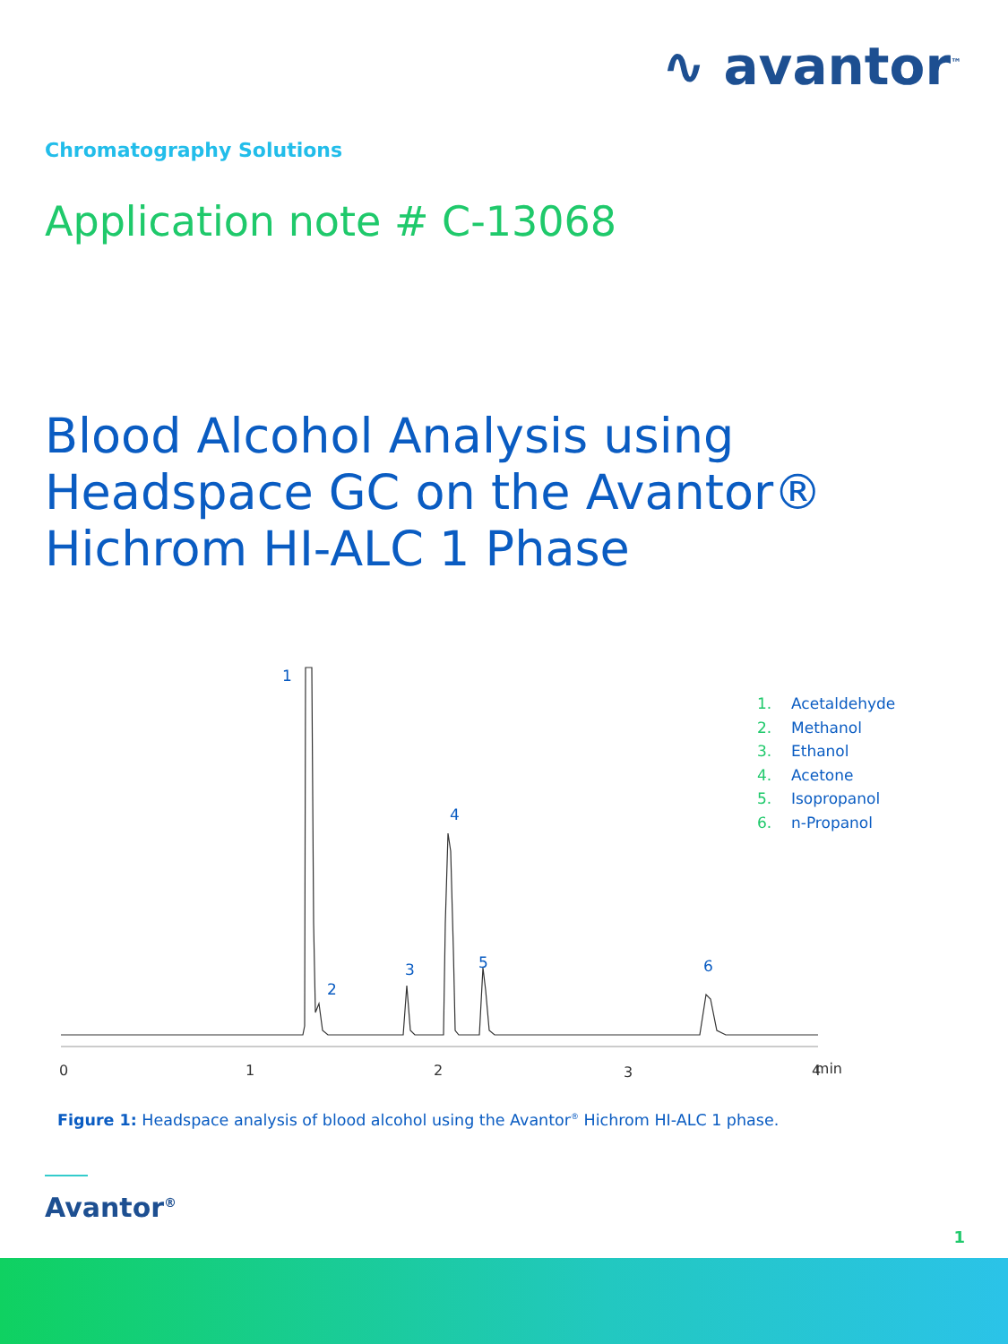∿ avantor<sup>™</sup>
Chromatography Solutions
Application note # C-13068
Blood Alcohol Analysis using
Headspace GC on the Avantor®
Hichrom HI-ALC 1 Phase
1
2
3
4
5
6
0
1
2
3
4
min
1. Acetaldehyde
2. Methanol
3. Ethanol
4. Acetone
5. Isopropanol
6. n-Propanol
Figure 1: Headspace analysis of blood alcohol using the Avantor<sup>®</sup> Hichrom HI-ALC 1 phase.
Avantor<sup>®</sup>
1